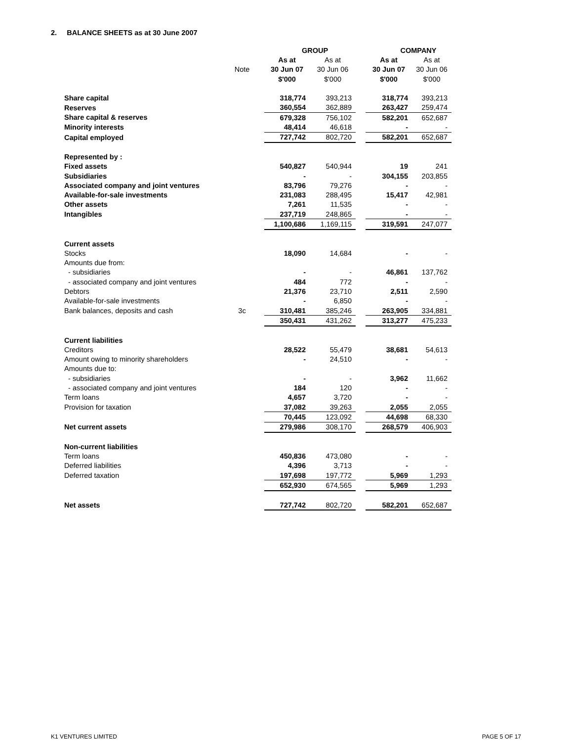2. BALANCE SHEETS as at 30 June 2007
| | | GROUP | | | | COMPANY | |
| | | | As at | As at | | As at | As at |
| | Note | | 30 Jun 07 | 30 Jun 06 | | 30 Jun 07 | 30 Jun 06 |
| | | | $'000 | $'000 | | $'000 | $'000 |
| Share capital | | | 318,774 | 393,213 | | 318,774 | 393,213 |
| Reserves | | | 360,554 | 362,889 | | 263,427 | 259,474 |
| Share capital & reserves | | | 679,328 | 756,102 | | 582,201 | 652,687 |
| Minority interests | | | 48,414 | 46,618 | | - | - |
| Capital employed | | | 727,742 | 802,720 | | 582,201 | 652,687 |
| Represented by : | | | | | | | |
| Fixed assets | | | 540,827 | 540,944 | | 19 | 241 |
| Subsidiaries | | | - | - | | 304,155 | 203,855 |
| Associated company and joint ventures | | | 83,796 | 79,276 | | - | - |
| Available-for-sale investments | | | 231,083 | 288,495 | | 15,417 | 42,981 |
| Other assets | | | 7,261 | 11,535 | | - | - |
| Intangibles | | | 237,719 | 248,865 | | - | - |
| | | | 1,100,686 | 1,169,115 | | 319,591 | 247,077 |
| Current assets | | | | | | | |
| Stocks | | | 18,090 | 14,684 | | - | - |
| Amounts due from: | | | | | | | |
| - subsidiaries | | | - | - | | 46,861 | 137,762 |
| - associated company and joint ventures | | | 484 | 772 | | - | - |
| Debtors | | | 21,376 | 23,710 | | 2,511 | 2,590 |
| Available-for-sale investments | | | - | 6,850 | | - | - |
| Bank balances, deposits and cash | 3c | | 310,481 | 385,246 | | 263,905 | 334,881 |
| | | | 350,431 | 431,262 | | 313,277 | 475,233 |
| Current liabilities | | | | | | | |
| Creditors | | | 28,522 | 55,479 | | 38,681 | 54,613 |
| Amount owing to minority shareholders | | | - | 24,510 | | - | - |
| Amounts due to: | | | | | | | |
| - subsidiaries | | | - | - | | 3,962 | 11,662 |
| - associated company and joint ventures | | | 184 | 120 | | - | - |
| Term loans | | | 4,657 | 3,720 | | - | - |
| Provision for taxation | | | 37,082 | 39,263 | | 2,055 | 2,055 |
| | | | 70,445 | 123,092 | | 44,698 | 68,330 |
| Net current assets | | | 279,986 | 308,170 | | 268,579 | 406,903 |
| Non-current liabilities | | | | | | | |
| Term loans | | | 450,836 | 473,080 | | - | - |
| Deferred liabilities | | | 4,396 | 3,713 | | - | - |
| Deferred taxation | | | 197,698 | 197,772 | | 5,969 | 1,293 |
| | | | 652,930 | 674,565 | | 5,969 | 1,293 |
| Net assets | | | 727,742 | 802,720 | | 582,201 | 652,687 |
K1 VENTURES LIMITED PAGE 5 OF 17